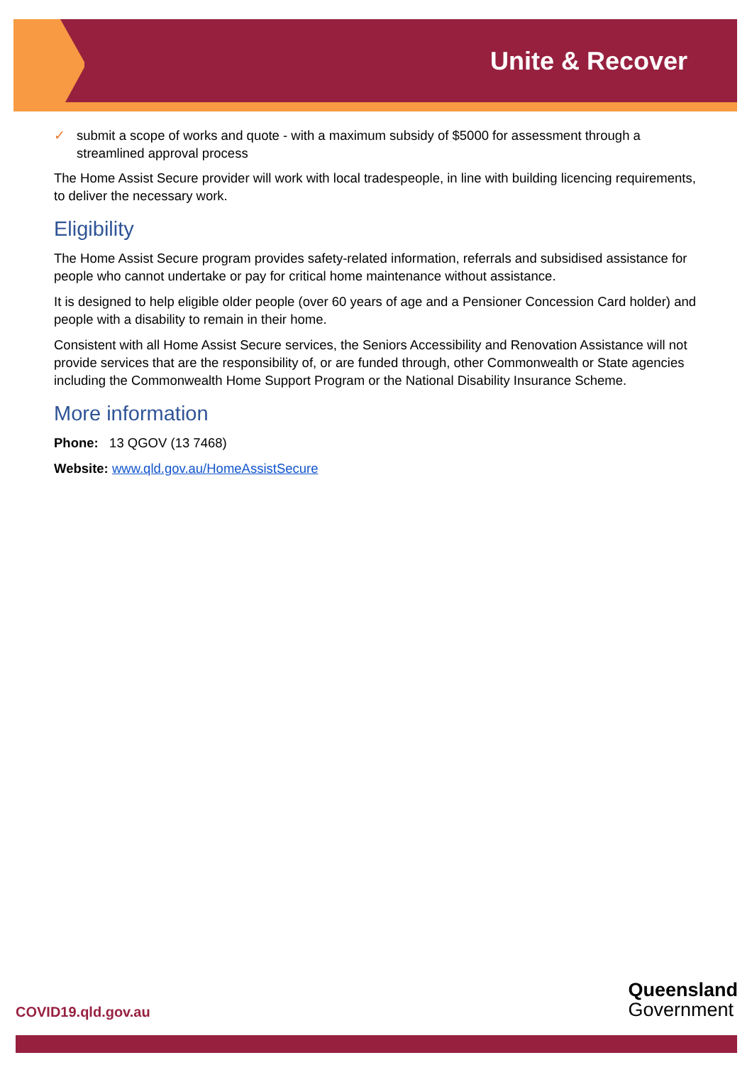Unite & Recover
✓ submit a scope of works and quote - with a maximum subsidy of $5000 for assessment through a streamlined approval process
The Home Assist Secure provider will work with local tradespeople, in line with building licencing requirements, to deliver the necessary work.
Eligibility
The Home Assist Secure program provides safety-related information, referrals and subsidised assistance for people who cannot undertake or pay for critical home maintenance without assistance.
It is designed to help eligible older people (over 60 years of age and a Pensioner Concession Card holder) and people with a disability to remain in their home.
Consistent with all Home Assist Secure services, the Seniors Accessibility and Renovation Assistance will not provide services that are the responsibility of, or are funded through, other Commonwealth or State agencies including the Commonwealth Home Support Program or the National Disability Insurance Scheme.
More information
Phone: 13 QGOV (13 7468)
Website: www.qld.gov.au/HomeAssistSecure
COVID19.qld.gov.au
Queensland
Government